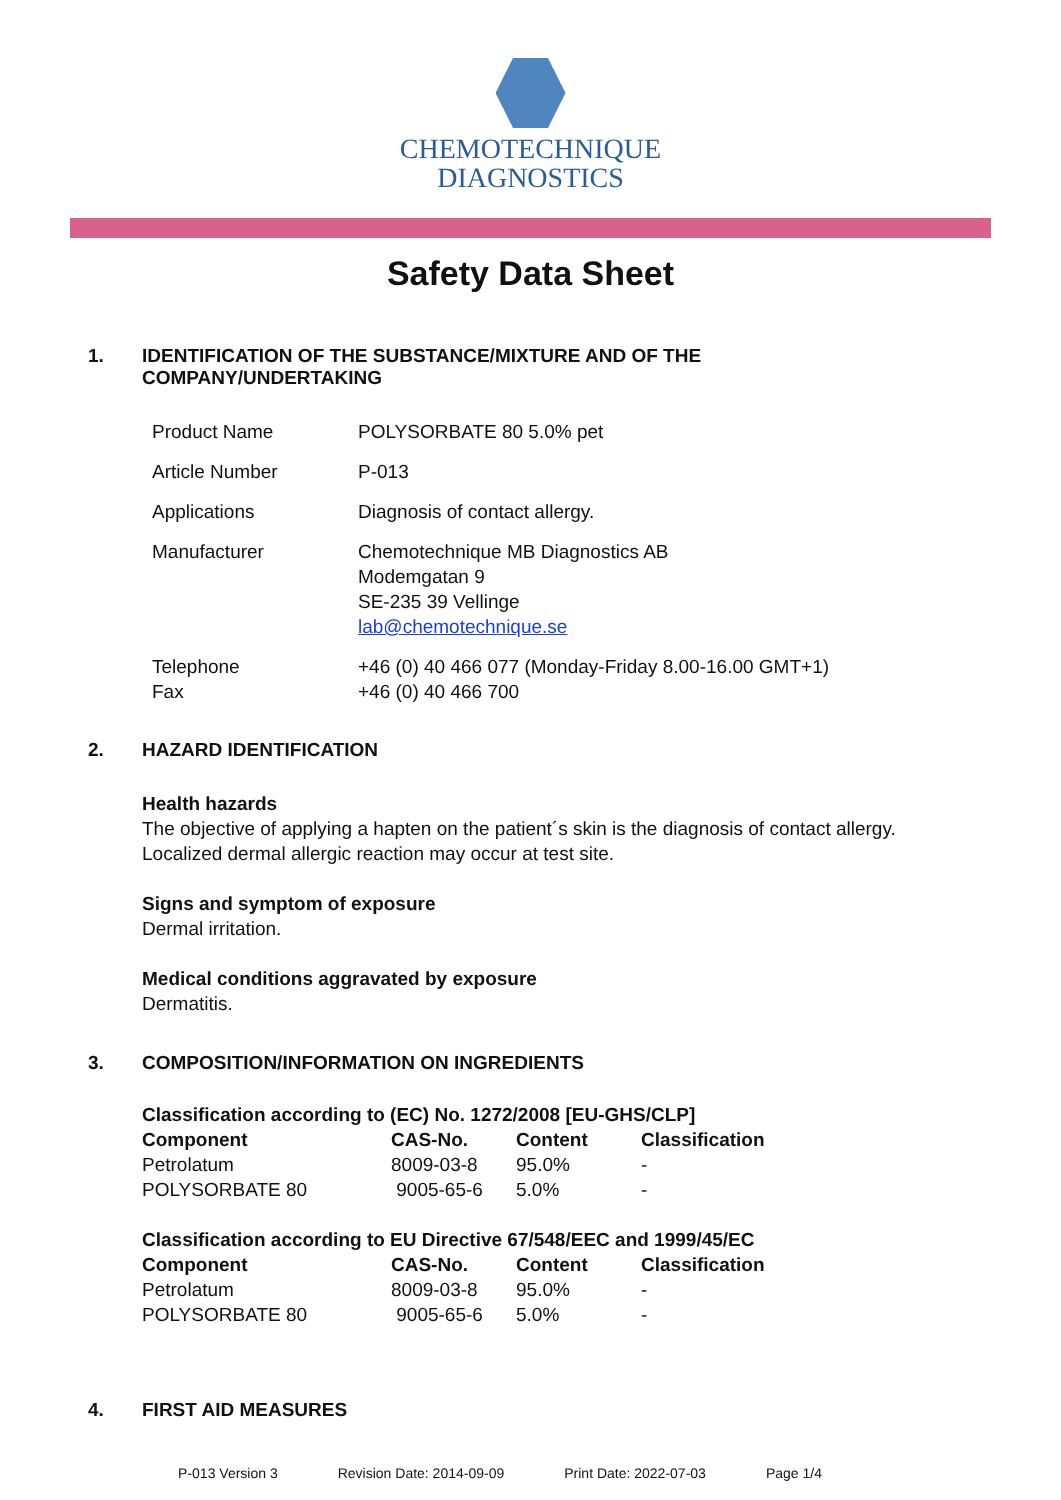CHEMOTECHNIQUE
DIAGNOSTICS
Safety Data Sheet
1. IDENTIFICATION OF THE SUBSTANCE/MIXTURE AND OF THE
COMPANY/UNDERTAKING
| Product Name | POLYSORBATE 80 5.0% pet |
| Article Number | P-013 |
| Applications | Diagnosis of contact allergy. |
| Manufacturer | Chemotechnique MB Diagnostics AB Modemgatan 9 SE-235 39 Vellinge lab@chemotechnique.se |
| Telephone Fax | +46 (0) 40 466 077 (Monday-Friday 8.00-16.00 GMT+1) +46 (0) 40 466 700 |
2. HAZARD IDENTIFICATION
Health hazards
The objective of applying a hapten on the patient´s skin is the diagnosis of contact allergy.
Localized dermal allergic reaction may occur at test site.
Signs and symptom of exposure
Dermal irritation.
Medical conditions aggravated by exposure
Dermatitis.
3. COMPOSITION/INFORMATION ON INGREDIENTS
Classification according to (EC) No. 1272/2008 [EU-GHS/CLP]
| Component | CAS-No. | Content | Classification |
| --- | --- | --- | --- |
| Petrolatum | 8009-03-8 | 95.0% | - |
| POLYSORBATE 80 | 9005-65-6 | 5.0% | - |
Classification according to EU Directive 67/548/EEC and 1999/45/EC
| Component | CAS-No. | Content | Classification |
| --- | --- | --- | --- |
| Petrolatum | 8009-03-8 | 95.0% | - |
| POLYSORBATE 80 | 9005-65-6 | 5.0% | - |
4. FIRST AID MEASURES
P-013 Version 3 Revision Date: 2014-09-09 Print Date: 2022-07-03 Page 1/4